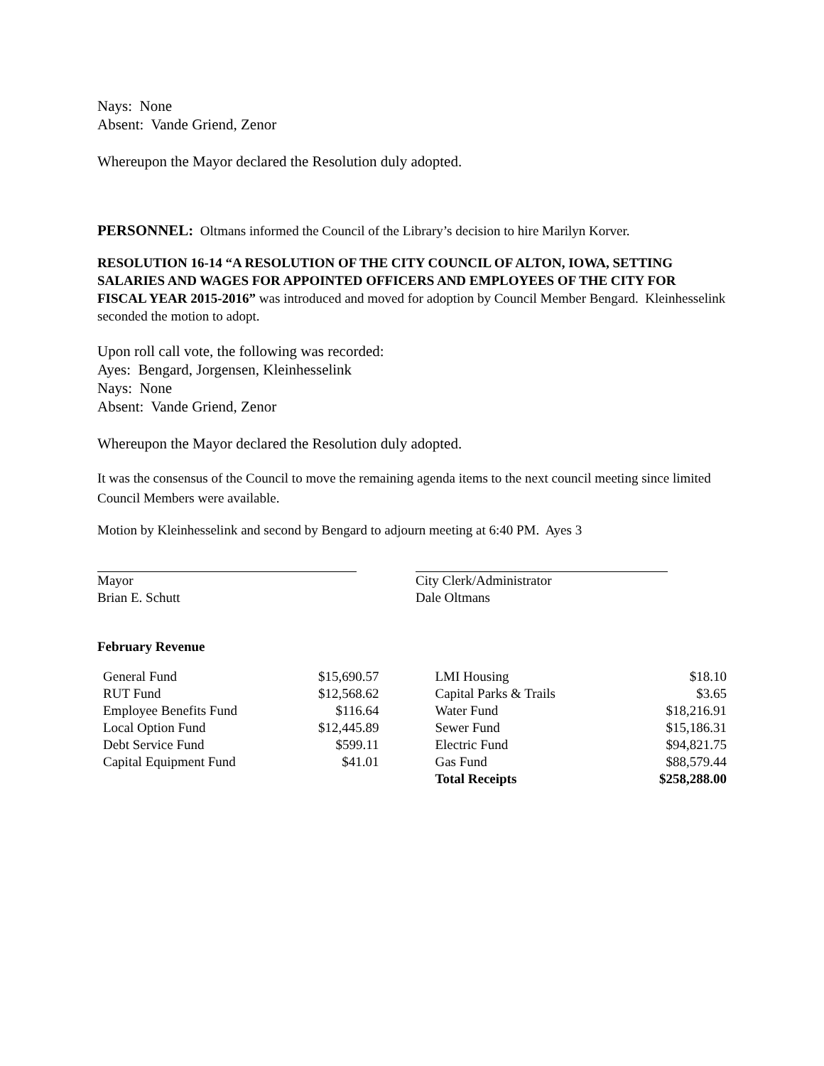Nays: None
Absent: Vande Griend, Zenor
Whereupon the Mayor declared the Resolution duly adopted.
PERSONNEL: Oltmans informed the Council of the Library’s decision to hire Marilyn Korver.
RESOLUTION 16-14 “A RESOLUTION OF THE CITY COUNCIL OF ALTON, IOWA, SETTING SALARIES AND WAGES FOR APPOINTED OFFICERS AND EMPLOYEES OF THE CITY FOR FISCAL YEAR 2015-2016” was introduced and moved for adoption by Council Member Bengard. Kleinhesselink seconded the motion to adopt.
Upon roll call vote, the following was recorded:
Ayes: Bengard, Jorgensen, Kleinhesselink
Nays: None
Absent: Vande Griend, Zenor
Whereupon the Mayor declared the Resolution duly adopted.
It was the consensus of the Council to move the remaining agenda items to the next council meeting since limited Council Members were available.
Motion by Kleinhesselink and second by Bengard to adjourn meeting at 6:40 PM. Ayes 3
| Mayor Brian E. Schutt | City Clerk/Administrator Dale Oltmans |
February Revenue
| General Fund | $15,690.57 | | LMI Housing | $18.10 |
| RUT Fund | $12,568.62 | | Capital Parks & Trails | $3.65 |
| Employee Benefits Fund | $116.64 | | Water Fund | $18,216.91 |
| Local Option Fund | $12,445.89 | | Sewer Fund | $15,186.31 |
| Debt Service Fund | $599.11 | | Electric Fund | $94,821.75 |
| Capital Equipment Fund | $41.01 | | Gas Fund | $88,579.44 |
| | | | Total Receipts | $258,288.00 |